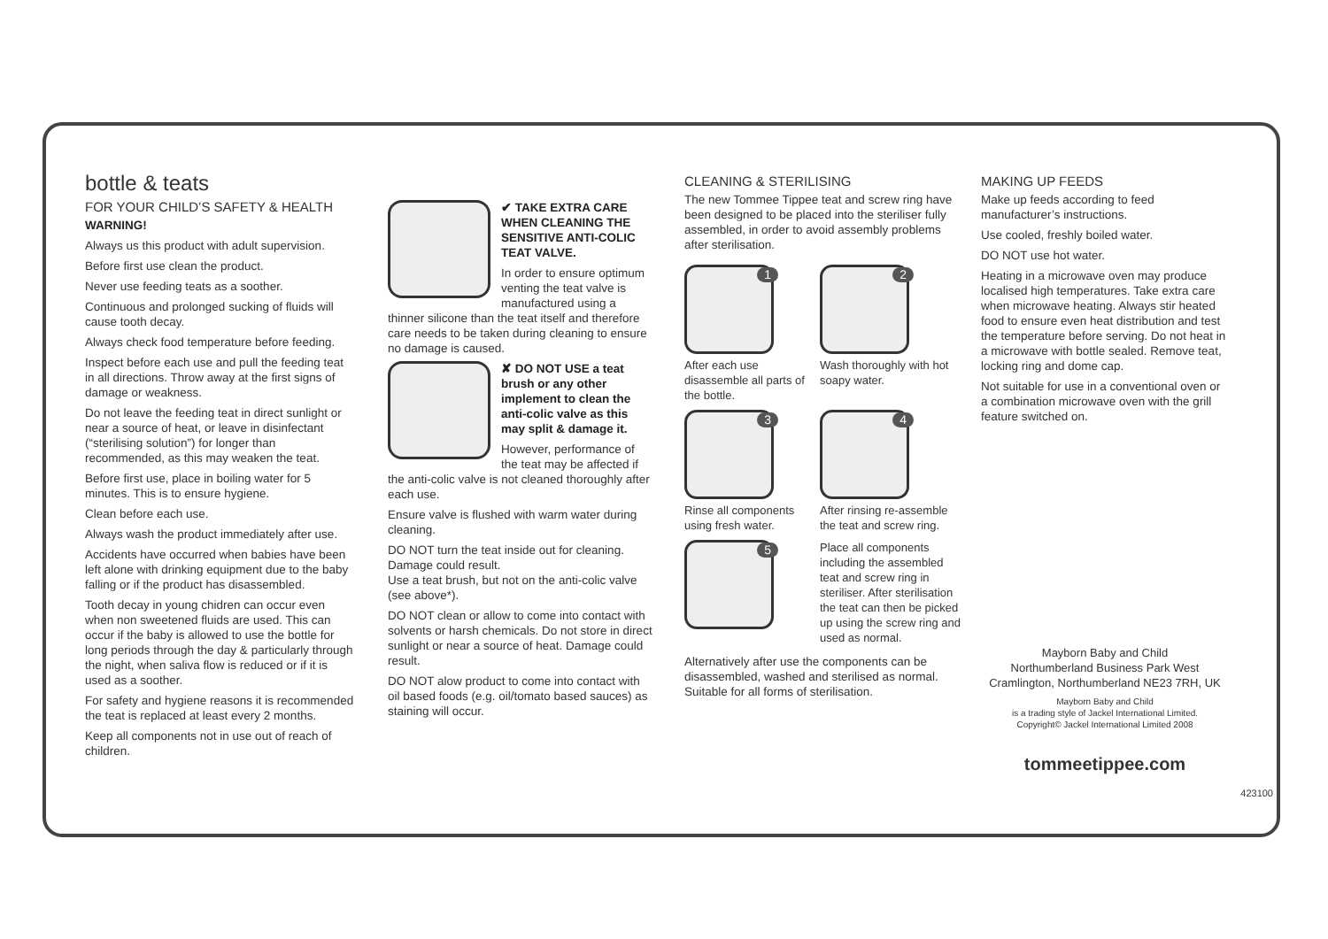bottle & teats
FOR YOUR CHILD’S SAFETY & HEALTH
WARNING!
Always us this product with adult supervision.
Before first use clean the product.
Never use feeding teats as a soother.
Continuous and prolonged sucking of fluids will cause tooth decay.
Always check food temperature before feeding.
Inspect before each use and pull the feeding teat in all directions. Throw away at the first signs of damage or weakness.
Do not leave the feeding teat in direct sunlight or near a source of heat, or leave in disinfectant (“sterilising solution”) for longer than recommended, as this may weaken the teat.
Before first use, place in boiling water for 5 minutes. This is to ensure hygiene.
Clean before each use.
Always wash the product immediately after use.
Accidents have occurred when babies have been left alone with drinking equipment due to the baby falling or if the product has disassembled.
Tooth decay in young chidren can occur even when non sweetened fluids are used. This can occur if the baby is allowed to use the bottle for long periods through the day & particularly through the night, when saliva flow is reduced or if it is used as a soother.
For safety and hygiene reasons it is recommended the teat is replaced at least every 2 months.
Keep all components not in use out of reach of children.
✔ TAKE EXTRA CARE WHEN CLEANING THE SENSITIVE ANTI-COLIC TEAT VALVE.
In order to ensure optimum venting the teat valve is manufactured using a thinner silicone than the teat itself and therefore care needs to be taken during cleaning to ensure no damage is caused.
✘ DO NOT USE a teat brush or any other implement to clean the anti-colic valve as this may split & damage it.
However, performance of the teat may be affected if the anti-colic valve is not cleaned thoroughly after each use.
Ensure valve is flushed with warm water during cleaning.
DO NOT turn the teat inside out for cleaning. Damage could result.
Use a teat brush, but not on the anti-colic valve (see above*).
DO NOT clean or allow to come into contact with solvents or harsh chemicals. Do not store in direct sunlight or near a source of heat. Damage could result.
DO NOT alow product to come into contact with oil based foods (e.g. oil/tomato based sauces) as staining will occur.
CLEANING & STERILISING
The new Tommee Tippee teat and screw ring have been designed to be placed into the steriliser fully assembled, in order to avoid assembly problems after sterilisation.
1
After each use disassemble all parts of the bottle.
2
Wash thoroughly with hot soapy water.
3
Rinse all components using fresh water.
4
After rinsing re-assemble the teat and screw ring.
5
Place all components including the assembled teat and screw ring in steriliser. After sterilisation the teat can then be picked up using the screw ring and used as normal.
Alternatively after use the components can be disassembled, washed and sterilised as normal. Suitable for all forms of sterilisation.
MAKING UP FEEDS
Make up feeds according to feed manufacturer’s instructions.
Use cooled, freshly boiled water.
DO NOT use hot water.
Heating in a microwave oven may produce localised high temperatures. Take extra care when microwave heating. Always stir heated food to ensure even heat distribution and test the temperature before serving. Do not heat in a microwave with bottle sealed. Remove teat, locking ring and dome cap.
Not suitable for use in a conventional oven or a combination microwave oven with the grill feature switched on.
Mayborn Baby and Child
Northumberland Business Park West
Cramlington, Northumberland NE23 7RH, UK
Mayborn Baby and Child
is a trading style of Jackel International Limited.
Copyright© Jackel International Limited 2008
tommeetippee.com
423100